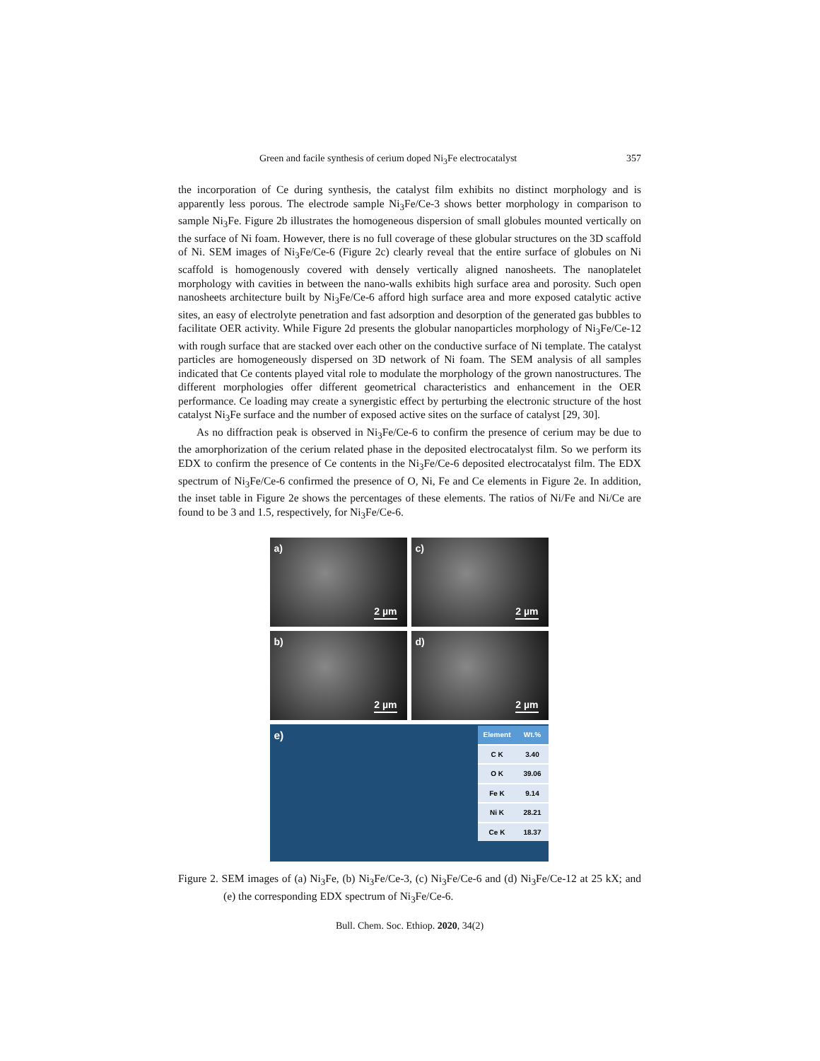Green and facile synthesis of cerium doped Ni<sub>3</sub>Fe electrocatalyst 357
the incorporation of Ce during synthesis, the catalyst film exhibits no distinct morphology and is apparently less porous. The electrode sample Ni<sub>3</sub>Fe/Ce-3 shows better morphology in comparison to sample Ni<sub>3</sub>Fe. Figure 2b illustrates the homogeneous dispersion of small globules mounted vertically on the surface of Ni foam. However, there is no full coverage of these globular structures on the 3D scaffold of Ni. SEM images of Ni<sub>3</sub>Fe/Ce-6 (Figure 2c) clearly reveal that the entire surface of globules on Ni scaffold is homogenously covered with densely vertically aligned nanosheets. The nanoplatelet morphology with cavities in between the nano-walls exhibits high surface area and porosity. Such open nanosheets architecture built by Ni<sub>3</sub>Fe/Ce-6 afford high surface area and more exposed catalytic active sites, an easy of electrolyte penetration and fast adsorption and desorption of the generated gas bubbles to facilitate OER activity. While Figure 2d presents the globular nanoparticles morphology of Ni<sub>3</sub>Fe/Ce-12 with rough surface that are stacked over each other on the conductive surface of Ni template. The catalyst particles are homogeneously dispersed on 3D network of Ni foam. The SEM analysis of all samples indicated that Ce contents played vital role to modulate the morphology of the grown nanostructures. The different morphologies offer different geometrical characteristics and enhancement in the OER performance. Ce loading may create a synergistic effect by perturbing the electronic structure of the host catalyst Ni<sub>3</sub>Fe surface and the number of exposed active sites on the surface of catalyst [29, 30].
As no diffraction peak is observed in Ni<sub>3</sub>Fe/Ce-6 to confirm the presence of cerium may be due to the amorphorization of the cerium related phase in the deposited electrocatalyst film. So we perform its EDX to confirm the presence of Ce contents in the Ni<sub>3</sub>Fe/Ce-6 deposited electrocatalyst film. The EDX spectrum of Ni<sub>3</sub>Fe/Ce-6 confirmed the presence of O, Ni, Fe and Ce elements in Figure 2e. In addition, the inset table in Figure 2e shows the percentages of these elements. The ratios of Ni/Fe and Ni/Ce are found to be 3 and 1.5, respectively, for Ni<sub>3</sub>Fe/Ce-6.
a)
2 µm
c)
2 µm
b)
2 µm
d)
2 µm
e)
| Element | Wt.% |
| --- | --- |
| C K | 3.40 |
| O K | 39.06 |
| Fe K | 9.14 |
| Ni K | 28.21 |
| Ce K | 18.37 |
Figure 2. SEM images of (a) Ni<sub>3</sub>Fe, (b) Ni<sub>3</sub>Fe/Ce-3, (c) Ni<sub>3</sub>Fe/Ce-6 and (d) Ni<sub>3</sub>Fe/Ce-12 at 25 kX; and (e) the corresponding EDX spectrum of Ni<sub>3</sub>Fe/Ce-6.
Bull. Chem. Soc. Ethiop. 2020, 34(2)